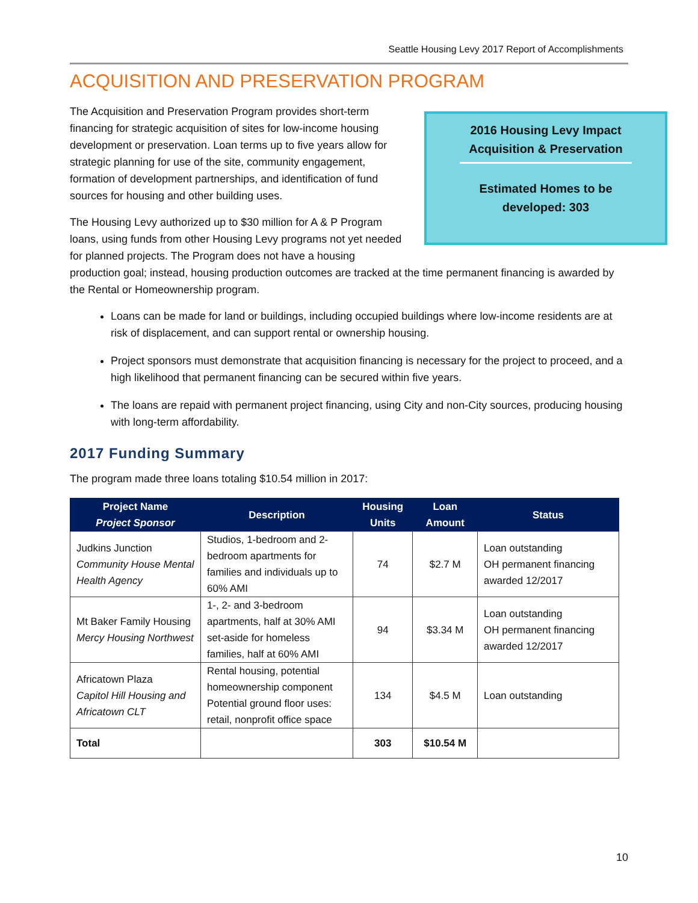Seattle Housing Levy 2017 Report of Accomplishments
ACQUISITION AND PRESERVATION PROGRAM
2016 Housing Levy Impact
Acquisition & Preservation
Estimated Homes to be
developed: 303
The Acquisition and Preservation Program provides short-term financing for strategic acquisition of sites for low-income housing development or preservation. Loan terms up to five years allow for strategic planning for use of the site, community engagement, formation of development partnerships, and identification of fund sources for housing and other building uses.
The Housing Levy authorized up to $30 million for A & P Program loans, using funds from other Housing Levy programs not yet needed for planned projects. The Program does not have a housing production goal; instead, housing production outcomes are tracked at the time permanent financing is awarded by the Rental or Homeownership program.
Loans can be made for land or buildings, including occupied buildings where low-income residents are at risk of displacement, and can support rental or ownership housing.
Project sponsors must demonstrate that acquisition financing is necessary for the project to proceed, and a high likelihood that permanent financing can be secured within five years.
The loans are repaid with permanent project financing, using City and non-City sources, producing housing with long-term affordability.
2017 Funding Summary
The program made three loans totaling $10.54 million in 2017:
| Project Name Project Sponsor | Description | Housing Units | Loan Amount | Status |
| --- | --- | --- | --- | --- |
| Judkins Junction Community House Mental Health Agency | Studios, 1-bedroom and 2-bedroom apartments for families and individuals up to 60% AMI | 74 | $2.7 M | Loan outstanding OH permanent financing awarded 12/2017 |
| Mt Baker Family Housing Mercy Housing Northwest | 1-, 2- and 3-bedroom apartments, half at 30% AMI set-aside for homeless families, half at 60% AMI | 94 | $3.34 M | Loan outstanding OH permanent financing awarded 12/2017 |
| Africatown Plaza Capitol Hill Housing and Africatown CLT | Rental housing, potential homeownership component Potential ground floor uses: retail, nonprofit office space | 134 | $4.5 M | Loan outstanding |
| Total | | 303 | $10.54 M | |
10